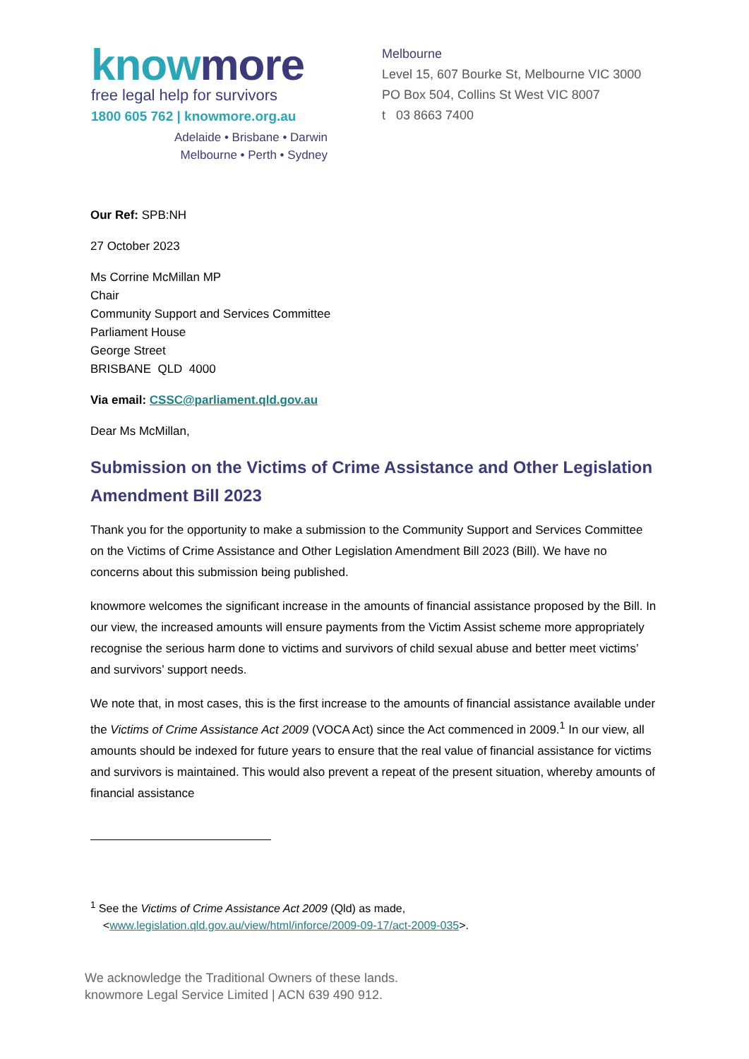know more
free legal help for survivors
1800 605 762 | knowmore.org.au
Adelaide • Brisbane • Darwin
Melbourne • Perth • Sydney
Melbourne
Level 15, 607 Bourke St, Melbourne VIC 3000
PO Box 504, Collins St West VIC 8007
t 03 8663 7400
Our Ref: SPB:NH
27 October 2023
Ms Corrine McMillan MP
Chair
Community Support and Services Committee
Parliament House
George Street
BRISBANE QLD 4000
Via email: CSSC@parliament.qld.gov.au
Dear Ms McMillan,
Submission on the Victims of Crime Assistance and Other Legislation Amendment Bill 2023
Thank you for the opportunity to make a submission to the Community Support and Services Committee on the Victims of Crime Assistance and Other Legislation Amendment Bill 2023 (Bill). We have no concerns about this submission being published.
knowmore welcomes the significant increase in the amounts of financial assistance proposed by the Bill. In our view, the increased amounts will ensure payments from the Victim Assist scheme more appropriately recognise the serious harm done to victims and survivors of child sexual abuse and better meet victims’ and survivors’ support needs.
We note that, in most cases, this is the first increase to the amounts of financial assistance available under the Victims of Crime Assistance Act 2009 (VOCA Act) since the Act commenced in 2009.<sup>1</sup> In our view, all amounts should be indexed for future years to ensure that the real value of financial assistance for victims and survivors is maintained. This would also prevent a repeat of the present situation, whereby amounts of financial assistance
<sup>1</sup> See the Victims of Crime Assistance Act 2009 (Qld) as made,
<www.legislation.qld.gov.au/view/html/inforce/2009-09-17/act-2009-035>.
We acknowledge the Traditional Owners of these lands.
knowmore Legal Service Limited | ACN 639 490 912.